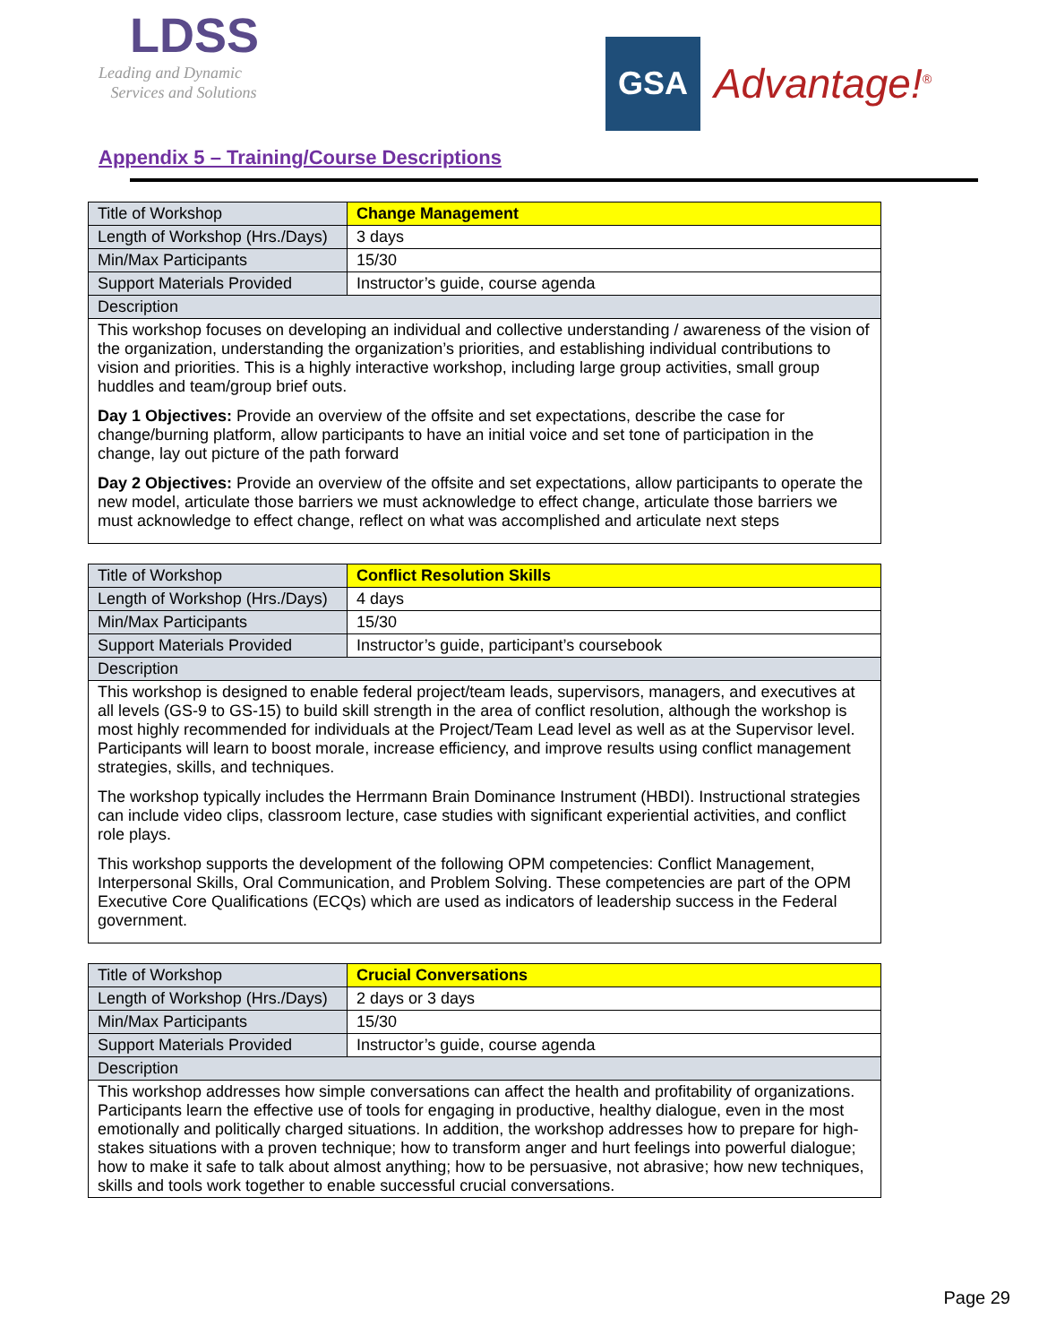LDSS
Leading and Dynamic
Services and Solutions
GSA
Advantage!<sup>®</sup>
Appendix 5 – Training/Course Descriptions
| Title of Workshop | Change Management |
| Length of Workshop (Hrs./Days) | 3 days |
| Min/Max Participants | 15/30 |
| Support Materials Provided | Instructor’s guide, course agenda |
| Description | |
| This workshop focuses on developing an individual and collective understanding / awareness of the vision of the organization, understanding the organization’s priorities, and establishing individual contributions to vision and priorities. This is a highly interactive workshop, including large group activities, small group huddles and team/group brief outs. Day 1 Objectives: Provide an overview of the offsite and set expectations, describe the case for change/burning platform, allow participants to have an initial voice and set tone of participation in the change, lay out picture of the path forward Day 2 Objectives: Provide an overview of the offsite and set expectations, allow participants to operate the new model, articulate those barriers we must acknowledge to effect change, articulate those barriers we must acknowledge to effect change, reflect on what was accomplished and articulate next steps | |
| Title of Workshop | Conflict Resolution Skills |
| Length of Workshop (Hrs./Days) | 4 days |
| Min/Max Participants | 15/30 |
| Support Materials Provided | Instructor’s guide, participant’s coursebook |
| Description | |
| This workshop is designed to enable federal project/team leads, supervisors, managers, and executives at all levels (GS-9 to GS-15) to build skill strength in the area of conflict resolution, although the workshop is most highly recommended for individuals at the Project/Team Lead level as well as at the Supervisor level. Participants will learn to boost morale, increase efficiency, and improve results using conflict management strategies, skills, and techniques. The workshop typically includes the Herrmann Brain Dominance Instrument (HBDI). Instructional strategies can include video clips, classroom lecture, case studies with significant experiential activities, and conflict role plays. This workshop supports the development of the following OPM competencies: Conflict Management, Interpersonal Skills, Oral Communication, and Problem Solving. These competencies are part of the OPM Executive Core Qualifications (ECQs) which are used as indicators of leadership success in the Federal government. | |
| Title of Workshop | Crucial Conversations |
| Length of Workshop (Hrs./Days) | 2 days or 3 days |
| Min/Max Participants | 15/30 |
| Support Materials Provided | Instructor’s guide, course agenda |
| Description | |
| This workshop addresses how simple conversations can affect the health and profitability of organizations. Participants learn the effective use of tools for engaging in productive, healthy dialogue, even in the most emotionally and politically charged situations. In addition, the workshop addresses how to prepare for high-stakes situations with a proven technique; how to transform anger and hurt feelings into powerful dialogue; how to make it safe to talk about almost anything; how to be persuasive, not abrasive; how new techniques, skills and tools work together to enable successful crucial conversations. | |
Page 29